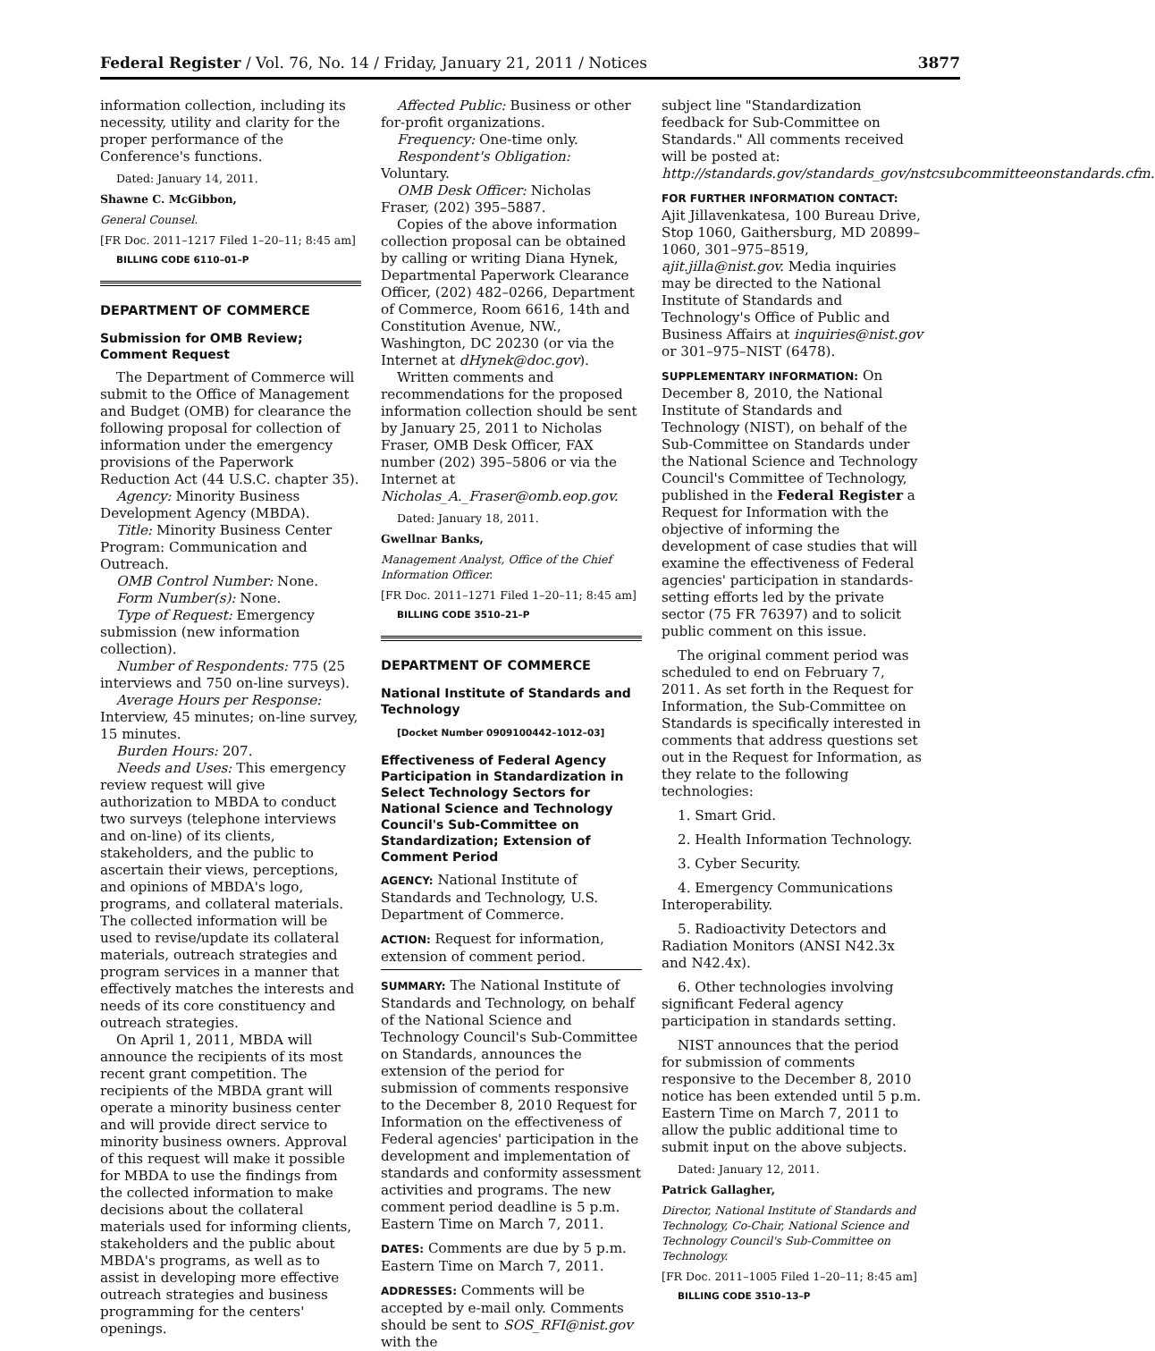Federal Register / Vol. 76, No. 14 / Friday, January 21, 2011 / Notices 3877
information collection, including its necessity, utility and clarity for the proper performance of the Conference's functions.
Dated: January 14, 2011.
Shawne C. McGibbon,
General Counsel.
[FR Doc. 2011–1217 Filed 1–20–11; 8:45 am]
BILLING CODE 6110–01–P
DEPARTMENT OF COMMERCE
Submission for OMB Review; Comment Request
The Department of Commerce will submit to the Office of Management and Budget (OMB) for clearance the following proposal for collection of information under the emergency provisions of the Paperwork Reduction Act (44 U.S.C. chapter 35).
Agency: Minority Business Development Agency (MBDA).
Title: Minority Business Center Program: Communication and Outreach.
OMB Control Number: None.
Form Number(s): None.
Type of Request: Emergency submission (new information collection).
Number of Respondents: 775 (25 interviews and 750 on-line surveys).
Average Hours per Response: Interview, 45 minutes; on-line survey, 15 minutes.
Burden Hours: 207.
Needs and Uses: This emergency review request will give authorization to MBDA to conduct two surveys (telephone interviews and on-line) of its clients, stakeholders, and the public to ascertain their views, perceptions, and opinions of MBDA's logo, programs, and collateral materials. The collected information will be used to revise/update its collateral materials, outreach strategies and program services in a manner that effectively matches the interests and needs of its core constituency and outreach strategies.
On April 1, 2011, MBDA will announce the recipients of its most recent grant competition. The recipients of the MBDA grant will operate a minority business center and will provide direct service to minority business owners. Approval of this request will make it possible for MBDA to use the findings from the collected information to make decisions about the collateral materials used for informing clients, stakeholders and the public about MBDA's programs, as well as to assist in developing more effective outreach strategies and business programming for the centers' openings.
Affected Public: Business or other for-profit organizations.
Frequency: One-time only.
Respondent's Obligation: Voluntary.
OMB Desk Officer: Nicholas Fraser, (202) 395–5887.
Copies of the above information collection proposal can be obtained by calling or writing Diana Hynek, Departmental Paperwork Clearance Officer, (202) 482–0266, Department of Commerce, Room 6616, 14th and Constitution Avenue, NW., Washington, DC 20230 (or via the Internet at dHynek@doc.gov).
Written comments and recommendations for the proposed information collection should be sent by January 25, 2011 to Nicholas Fraser, OMB Desk Officer, FAX number (202) 395–5806 or via the Internet at Nicholas_A._Fraser@omb.eop.gov.
Dated: January 18, 2011.
Gwellnar Banks,
Management Analyst, Office of the Chief Information Officer.
[FR Doc. 2011–1271 Filed 1–20–11; 8:45 am]
BILLING CODE 3510–21–P
DEPARTMENT OF COMMERCE
National Institute of Standards and Technology
[Docket Number 0909100442–1012–03]
Effectiveness of Federal Agency Participation in Standardization in Select Technology Sectors for National Science and Technology Council's Sub-Committee on Standardization; Extension of Comment Period
AGENCY: National Institute of Standards and Technology, U.S. Department of Commerce.
ACTION: Request for information, extension of comment period.
SUMMARY: The National Institute of Standards and Technology, on behalf of the National Science and Technology Council's Sub-Committee on Standards, announces the extension of the period for submission of comments responsive to the December 8, 2010 Request for Information on the effectiveness of Federal agencies' participation in the development and implementation of standards and conformity assessment activities and programs. The new comment period deadline is 5 p.m. Eastern Time on March 7, 2011.
DATES: Comments are due by 5 p.m. Eastern Time on March 7, 2011.
ADDRESSES: Comments will be accepted by e-mail only. Comments should be sent to SOS_RFI@nist.gov with the
subject line "Standardization feedback for Sub-Committee on Standards." All comments received will be posted at: http://standards.gov/standards_gov/nstcsubcommitteeonstandards.cfm.
FOR FURTHER INFORMATION CONTACT: Ajit Jillavenkatesa, 100 Bureau Drive, Stop 1060, Gaithersburg, MD 20899–1060, 301–975–8519, ajit.jilla@nist.gov. Media inquiries may be directed to the National Institute of Standards and Technology's Office of Public and Business Affairs at inquiries@nist.gov or 301–975–NIST (6478).
SUPPLEMENTARY INFORMATION: On December 8, 2010, the National Institute of Standards and Technology (NIST), on behalf of the Sub-Committee on Standards under the National Science and Technology Council's Committee of Technology, published in the Federal Register a Request for Information with the objective of informing the development of case studies that will examine the effectiveness of Federal agencies' participation in standards-setting efforts led by the private sector (75 FR 76397) and to solicit public comment on this issue.
The original comment period was scheduled to end on February 7, 2011. As set forth in the Request for Information, the Sub-Committee on Standards is specifically interested in comments that address questions set out in the Request for Information, as they relate to the following technologies:
1. Smart Grid.
2. Health Information Technology.
3. Cyber Security.
4. Emergency Communications Interoperability.
5. Radioactivity Detectors and Radiation Monitors (ANSI N42.3x and N42.4x).
6. Other technologies involving significant Federal agency participation in standards setting.
NIST announces that the period for submission of comments responsive to the December 8, 2010 notice has been extended until 5 p.m. Eastern Time on March 7, 2011 to allow the public additional time to submit input on the above subjects.
Dated: January 12, 2011.
Patrick Gallagher,
Director, National Institute of Standards and Technology, Co-Chair, National Science and Technology Council's Sub-Committee on Technology.
[FR Doc. 2011–1005 Filed 1–20–11; 8:45 am]
BILLING CODE 3510–13–P